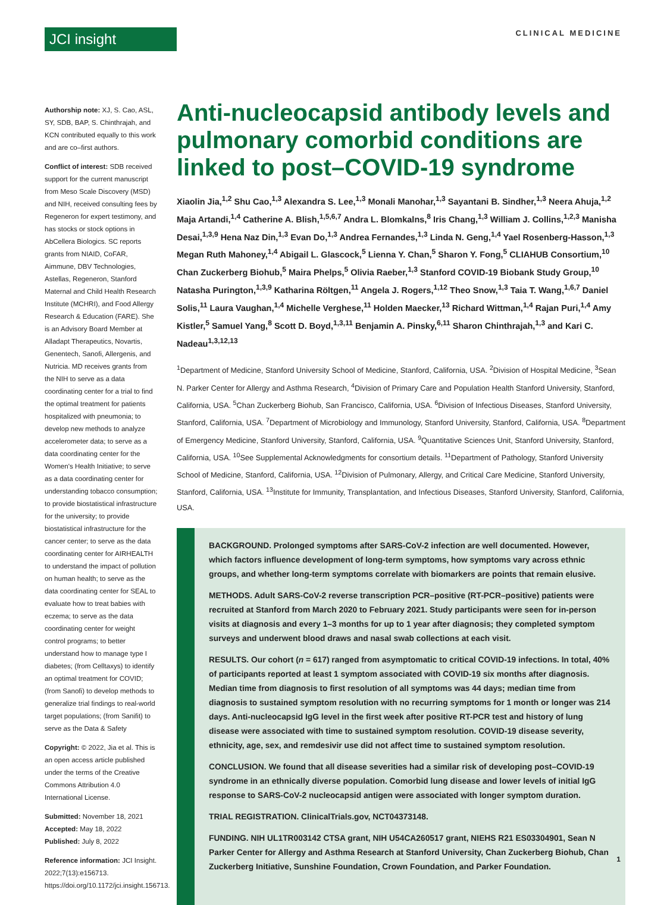JCI insight
CLINICAL MEDICINE
Authorship note: XJ, S. Cao, ASL, SY, SDB, BAP, S. Chinthrajah, and KCN contributed equally to this work and are co–first authors.
Conflict of interest: SDB received support for the current manuscript from Meso Scale Discovery (MSD) and NIH, received consulting fees by Regeneron for expert testimony, and has stocks or stock options in AbCellera Biologics. SC reports grants from NIAID, CoFAR, Aimmune, DBV Technologies, Astellas, Regeneron, Stanford Maternal and Child Health Research Institute (MCHRI), and Food Allergy Research & Education (FARE). She is an Advisory Board Member at Alladapt Therapeutics, Novartis, Genentech, Sanofi, Allergenis, and Nutricia. MD receives grants from the NIH to serve as a data coordinating center for a trial to find the optimal treatment for patients hospitalized with pneumonia; to develop new methods to analyze accelerometer data; to serve as a data coordinating center for the Women's Health Initiative; to serve as a data coordinating center for understanding tobacco consumption; to provide biostatistical infrastructure for the university; to provide biostatistical infrastructure for the cancer center; to serve as the data coordinating center for AIRHEALTH to understand the impact of pollution on human health; to serve as the data coordinating center for SEAL to evaluate how to treat babies with eczema; to serve as the data coordinating center for weight control programs; to better understand how to manage type I diabetes; (from Celltaxys) to identify an optimal treatment for COVID; (from Sanofi) to develop methods to generalize trial findings to real-world target populations; (from Sanifit) to serve as the Data & Safety
Copyright: © 2022, Jia et al. This is an open access article published under the terms of the Creative Commons Attribution 4.0 International License.
Submitted: November 18, 2021
Accepted: May 18, 2022
Published: July 8, 2022
Reference information: JCI Insight. 2022;7(13):e156713. https://doi.org/10.1172/jci.insight.156713.
Anti-nucleocapsid antibody levels and pulmonary comorbid conditions are linked to post–COVID-19 syndrome
Xiaolin Jia,<sup>1,2</sup> Shu Cao,<sup>1,3</sup> Alexandra S. Lee,<sup>1,3</sup> Monali Manohar,<sup>1,3</sup> Sayantani B. Sindher,<sup>1,3</sup> Neera Ahuja,<sup>1,2</sup> Maja Artandi,<sup>1,4</sup> Catherine A. Blish,<sup>1,5,6,7</sup> Andra L. Blomkalns,<sup>8</sup> Iris Chang,<sup>1,3</sup> William J. Collins,<sup>1,2,3</sup> Manisha Desai,<sup>1,3,9</sup> Hena Naz Din,<sup>1,3</sup> Evan Do,<sup>1,3</sup> Andrea Fernandes,<sup>1,3</sup> Linda N. Geng,<sup>1,4</sup> Yael Rosenberg-Hasson,<sup>1,3</sup> Megan Ruth Mahoney,<sup>1,4</sup> Abigail L. Glascock,<sup>5</sup> Lienna Y. Chan,<sup>5</sup> Sharon Y. Fong,<sup>5</sup> CLIAHUB Consortium,<sup>10</sup> Chan Zuckerberg Biohub,<sup>5</sup> Maira Phelps,<sup>5</sup> Olivia Raeber,<sup>1,3</sup> Stanford COVID-19 Biobank Study Group,<sup>10</sup> Natasha Purington,<sup>1,3,9</sup> Katharina Röltgen,<sup>11</sup> Angela J. Rogers,<sup>1,12</sup> Theo Snow,<sup>1,3</sup> Taia T. Wang,<sup>1,6,7</sup> Daniel Solis,<sup>11</sup> Laura Vaughan,<sup>1,4</sup> Michelle Verghese,<sup>11</sup> Holden Maecker,<sup>13</sup> Richard Wittman,<sup>1,4</sup> Rajan Puri,<sup>1,4</sup> Amy Kistler,<sup>5</sup> Samuel Yang,<sup>8</sup> Scott D. Boyd,<sup>1,3,11</sup> Benjamin A. Pinsky,<sup>6,11</sup> Sharon Chinthrajah,<sup>1,3</sup> and Kari C. Nadeau<sup>1,3,12,13</sup>
<sup>1</sup> Department of Medicine, Stanford University School of Medicine, Stanford, California, USA. <sup>2</sup>Division of Hospital Medicine, <sup>3</sup>Sean N. Parker Center for Allergy and Asthma Research, <sup>4</sup>Division of Primary Care and Population Health Stanford University, Stanford, California, USA. <sup>5</sup>Chan Zuckerberg Biohub, San Francisco, California, USA. <sup>6</sup>Division of Infectious Diseases, Stanford University, Stanford, California, USA. <sup>7</sup>Department of Microbiology and Immunology, Stanford University, Stanford, California, USA. <sup>8</sup>Department of Emergency Medicine, Stanford University, Stanford, California, USA. <sup>9</sup>Quantitative Sciences Unit, Stanford University, Stanford, California, USA. <sup>10</sup>See Supplemental Acknowledgments for consortium details. <sup>11</sup>Department of Pathology, Stanford University School of Medicine, Stanford, California, USA. <sup>12</sup>Division of Pulmonary, Allergy, and Critical Care Medicine, Stanford University, Stanford, California, USA. <sup>13</sup>Institute for Immunity, Transplantation, and Infectious Diseases, Stanford University, Stanford, California, USA.
BACKGROUND. Prolonged symptoms after SARS-CoV-2 infection are well documented. However, which factors influence development of long-term symptoms, how symptoms vary across ethnic groups, and whether long-term symptoms correlate with biomarkers are points that remain elusive.
METHODS. Adult SARS-CoV-2 reverse transcription PCR–positive (RT-PCR–positive) patients were recruited at Stanford from March 2020 to February 2021. Study participants were seen for in-person visits at diagnosis and every 1–3 months for up to 1 year after diagnosis; they completed symptom surveys and underwent blood draws and nasal swab collections at each visit.
RESULTS. Our cohort (n = 617) ranged from asymptomatic to critical COVID-19 infections. In total, 40% of participants reported at least 1 symptom associated with COVID-19 six months after diagnosis. Median time from diagnosis to first resolution of all symptoms was 44 days; median time from diagnosis to sustained symptom resolution with no recurring symptoms for 1 month or longer was 214 days. Anti-nucleocapsid IgG level in the first week after positive RT-PCR test and history of lung disease were associated with time to sustained symptom resolution. COVID-19 disease severity, ethnicity, age, sex, and remdesivir use did not affect time to sustained symptom resolution.
CONCLUSION. We found that all disease severities had a similar risk of developing post–COVID-19 syndrome in an ethnically diverse population. Comorbid lung disease and lower levels of initial IgG response to SARS-CoV-2 nucleocapsid antigen were associated with longer symptom duration.
TRIAL REGISTRATION. ClinicalTrials.gov, NCT04373148.
FUNDING. NIH UL1TR003142 CTSA grant, NIH U54CA260517 grant, NIEHS R21 ES03304901, Sean N Parker Center for Allergy and Asthma Research at Stanford University, Chan Zuckerberg Biohub, Chan Zuckerberg Initiative, Sunshine Foundation, Crown Foundation, and Parker Foundation.
1